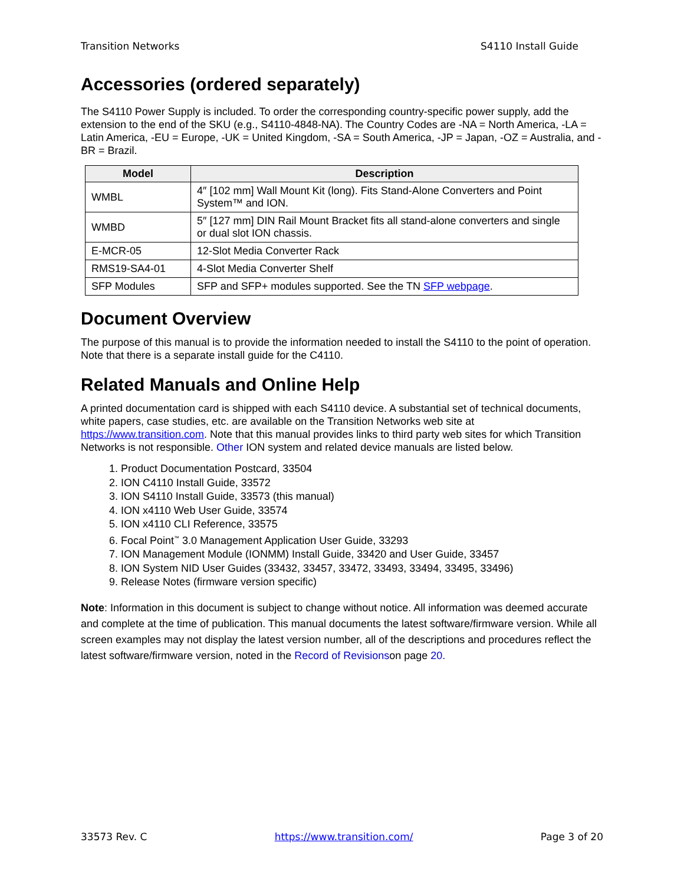Transition Networks S4110 Install Guide
Accessories (ordered separately)
The S4110 Power Supply is included. To order the corresponding country-specific power supply, add the extension to the end of the SKU (e.g., S4110-4848-NA). The Country Codes are -NA = North America, -LA = Latin America, -EU = Europe, -UK = United Kingdom, -SA = South America, -JP = Japan, -OZ = Australia, and -BR = Brazil.
| Model | Description |
| --- | --- |
| WMBL | 4″ [102 mm] Wall Mount Kit (long). Fits Stand-Alone Converters and Point System™ and ION. |
| WMBD | 5″ [127 mm] DIN Rail Mount Bracket fits all stand-alone converters and single or dual slot ION chassis. |
| E-MCR-05 | 12-Slot Media Converter Rack |
| RMS19-SA4-01 | 4-Slot Media Converter Shelf |
| SFP Modules | SFP and SFP+ modules supported. See the TN SFP webpage . |
Document Overview
The purpose of this manual is to provide the information needed to install the S4110 to the point of operation. Note that there is a separate install guide for the C4110.
Related Manuals and Online Help
A printed documentation card is shipped with each S4110 device. A substantial set of technical documents, white papers, case studies, etc. are available on the Transition Networks web site at https://www.transition.com. Note that this manual provides links to third party web sites for which Transition Networks is not responsible. Other ION system and related device manuals are listed below.
1. Product Documentation Postcard, 33504
2. ION C4110 Install Guide, 33572
3. ION S4110 Install Guide, 33573 (this manual)
4. ION x4110 Web User Guide, 33574
5. ION x4110 CLI Reference, 33575
6. Focal Point<sup>™</sup> 3.0 Management Application User Guide, 33293
7. ION Management Module (IONMM) Install Guide, 33420 and User Guide, 33457
8. ION System NID User Guides (33432, 33457, 33472, 33493, 33494, 33495, 33496)
9. Release Notes (firmware version specific)
Note: Information in this document is subject to change without notice. All information was deemed accurate and complete at the time of publication. This manual documents the latest software/firmware version. While all screen examples may not display the latest version number, all of the descriptions and procedures reflect the latest software/firmware version, noted in the Record of Revisionson page 20.
33573 Rev. C https://www.transition.com/ Page 3 of 20